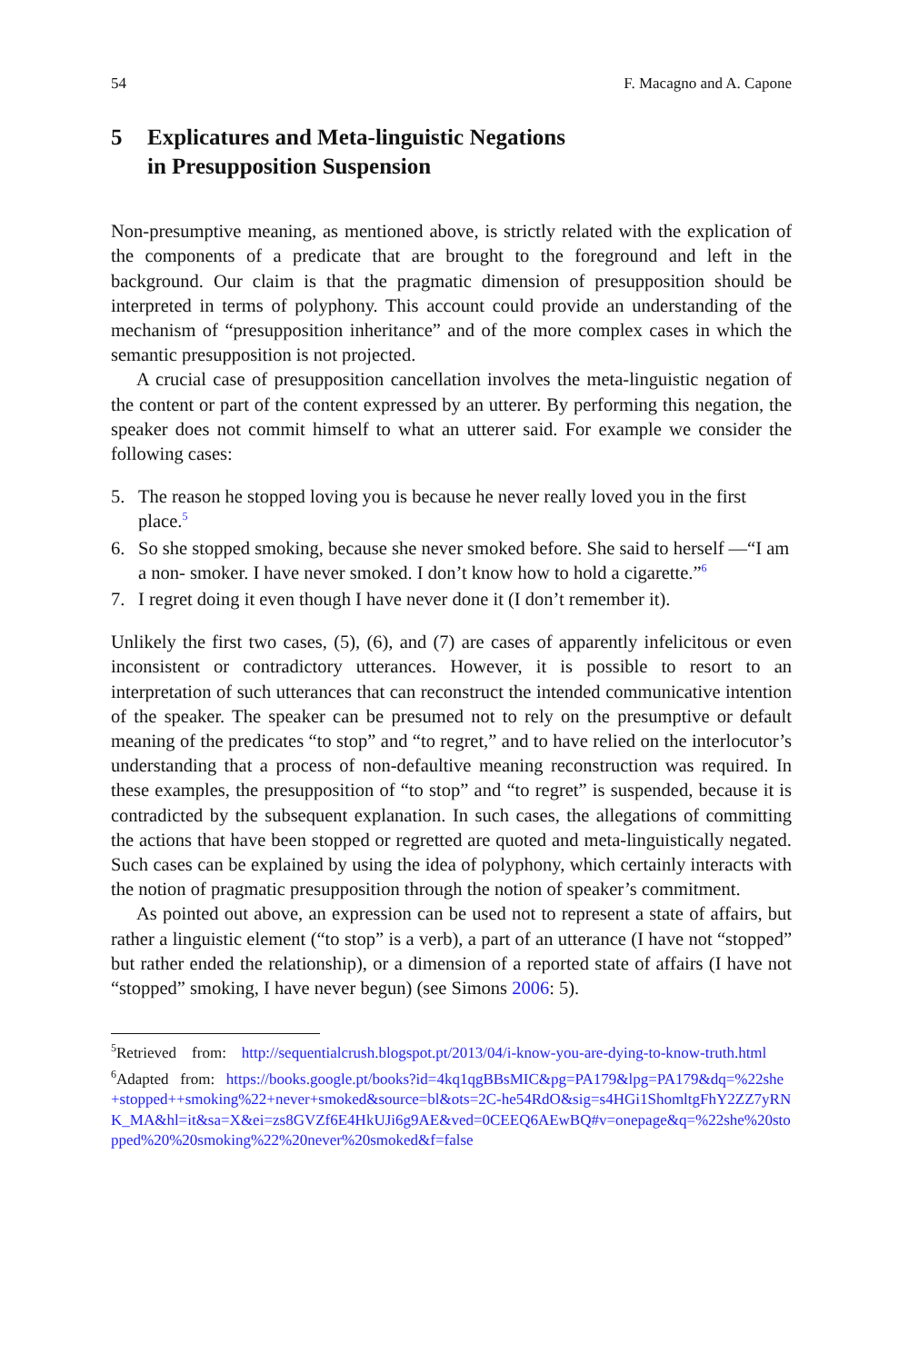54 F. Macagno and A. Capone
5 Explicatures and Meta-linguistic Negations
in Presupposition Suspension
Non-presumptive meaning, as mentioned above, is strictly related with the explication of the components of a predicate that are brought to the foreground and left in the background. Our claim is that the pragmatic dimension of presupposition should be interpreted in terms of polyphony. This account could provide an understanding of the mechanism of “presupposition inheritance” and of the more complex cases in which the semantic presupposition is not projected.
A crucial case of presupposition cancellation involves the meta-linguistic negation of the content or part of the content expressed by an utterer. By performing this negation, the speaker does not commit himself to what an utterer said. For example we consider the following cases:
5. The reason he stopped loving you is because he never really loved you in the first place.<sup>5</sup>
6. So she stopped smoking, because she never smoked before. She said to herself —“I am a non- smoker. I have never smoked. I don’t know how to hold a cigarette.”<sup>6</sup>
7. I regret doing it even though I have never done it (I don’t remember it).
Unlikely the first two cases, (5), (6), and (7) are cases of apparently infelicitous or even inconsistent or contradictory utterances. However, it is possible to resort to an interpretation of such utterances that can reconstruct the intended communicative intention of the speaker. The speaker can be presumed not to rely on the presumptive or default meaning of the predicates “to stop” and “to regret,” and to have relied on the interlocutor’s understanding that a process of non-defaultive meaning reconstruction was required. In these examples, the presupposition of “to stop” and “to regret” is suspended, because it is contradicted by the subsequent explanation. In such cases, the allegations of committing the actions that have been stopped or regretted are quoted and meta-linguistically negated. Such cases can be explained by using the idea of polyphony, which certainly interacts with the notion of pragmatic presupposition through the notion of speaker’s commitment.
As pointed out above, an expression can be used not to represent a state of affairs, but rather a linguistic element (“to stop” is a verb), a part of an utterance (I have not “stopped” but rather ended the relationship), or a dimension of a reported state of affairs (I have not “stopped” smoking, I have never begun) (see Simons 2006: 5).
<sup>5</sup> Retrieved from: http://sequentialcrush.blogspot.pt/2013/04/i-know-you-are-dying-to-know-truth.html
<sup>6</sup> Adapted from: https://books.google.pt/books?id=4kq1qgBBsMIC&pg=PA179&lpg=PA179&dq=%22she+stopped++smoking%22+never+smoked&source=bl&ots=2C-he54RdO&sig=s4HGi1ShomltgFhY2ZZ7yRNK_MA&hl=it&sa=X&ei=zs8GVZf6E4HkUJi6g9AE&ved=0CEEQ6AEwBQ#v=onepage&q=%22she%20stopped%20%20smoking%22%20never%20smoked&f=false